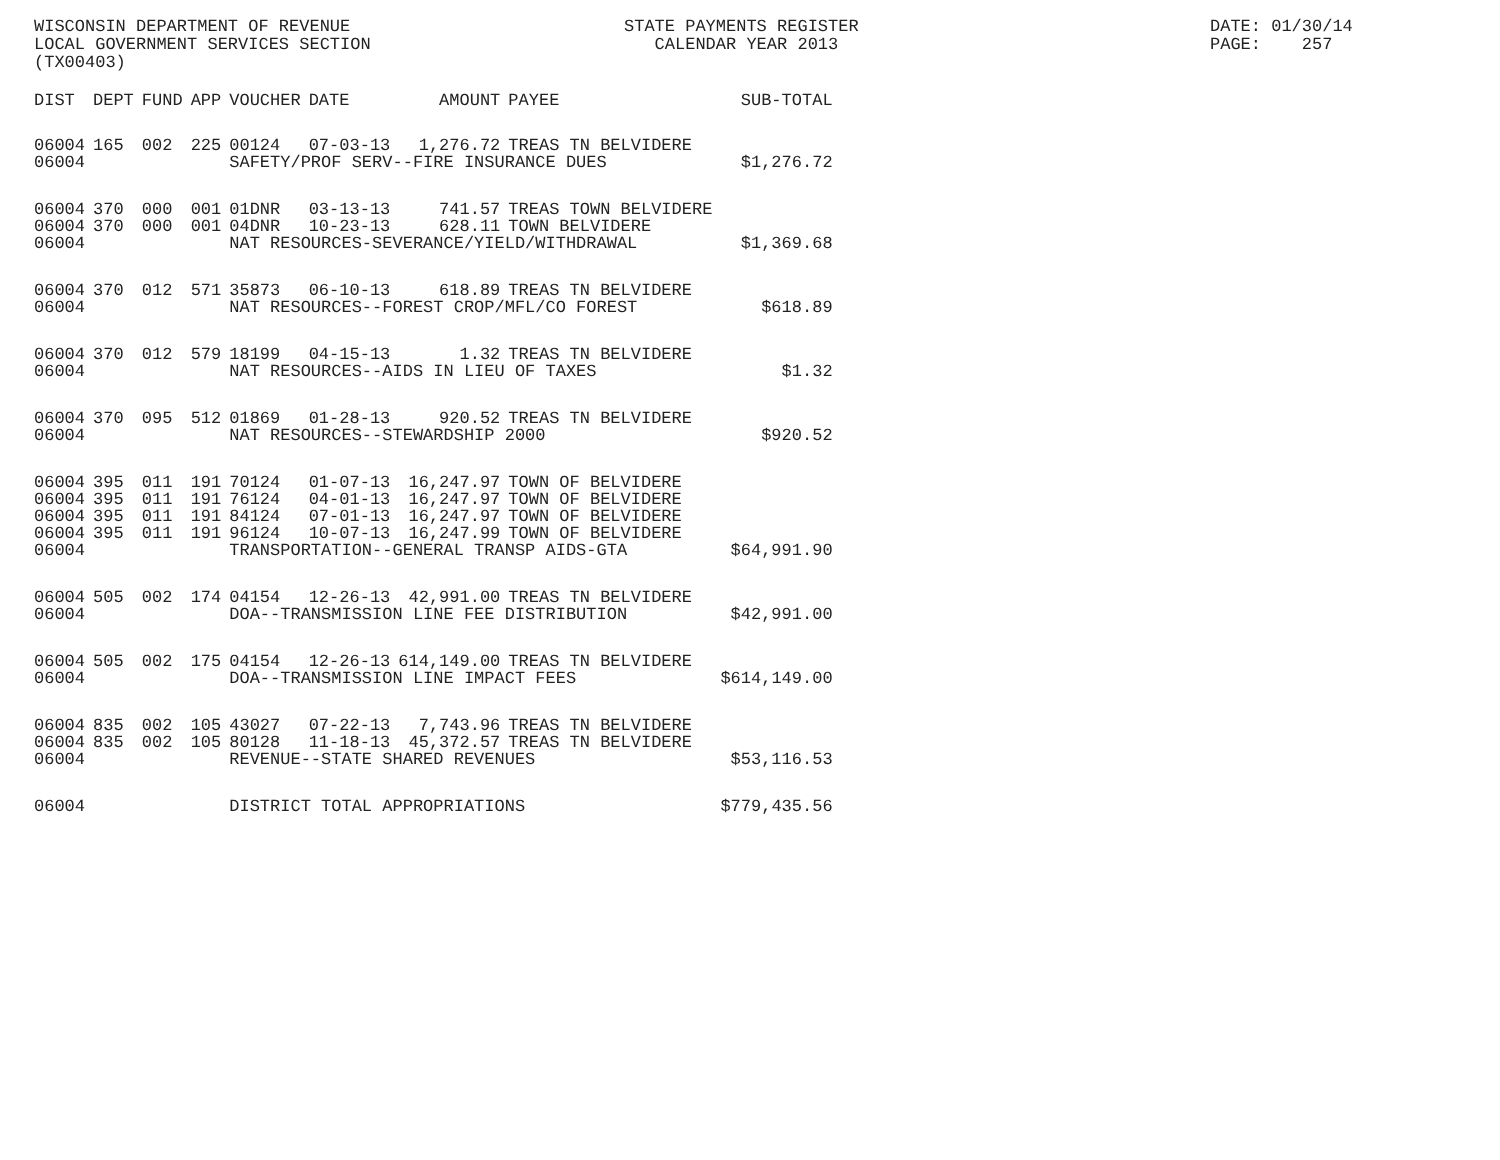WISCONSIN DEPARTMENT OF REVENUE LOCAL GOVERNMENT SERVICES SECTION (TX00403)
STATE PAYMENTS REGISTER CALENDAR YEAR 2013
DATE: 01/30/14 PAGE: 257
| DIST | DEPT | FUND | APP | VOUCHER | DATE | AMOUNT | PAYEE | SUB-TOTAL |
| --- | --- | --- | --- | --- | --- | --- | --- | --- |
| 06004 | 165 | 002 | 225 | 00124 | 07-03-13 | 1,276.72 | TREAS TN BELVIDERE | |
| 06004 | | | | SAFETY/PROF SERV--FIRE INSURANCE DUES | | | | $1,276.72 |
| 06004 | 370 | 000 | 001 | 01DNR | 03-13-13 | 741.57 | TREAS TOWN BELVIDERE | |
| 06004 | 370 | 000 | 001 | 04DNR | 10-23-13 | 628.11 | TOWN BELVIDERE | |
| 06004 | | | | NAT RESOURCES-SEVERANCE/YIELD/WITHDRAWAL | | | | $1,369.68 |
| 06004 | 370 | 012 | 571 | 35873 | 06-10-13 | 618.89 | TREAS TN BELVIDERE | |
| 06004 | | | | NAT RESOURCES--FOREST CROP/MFL/CO FOREST | | | | $618.89 |
| 06004 | 370 | 012 | 579 | 18199 | 04-15-13 | 1.32 | TREAS TN BELVIDERE | |
| 06004 | | | | NAT RESOURCES--AIDS IN LIEU OF TAXES | | | | $1.32 |
| 06004 | 370 | 095 | 512 | 01869 | 01-28-13 | 920.52 | TREAS TN BELVIDERE | |
| 06004 | | | | NAT RESOURCES--STEWARDSHIP 2000 | | | | $920.52 |
| 06004 | 395 | 011 | 191 | 70124 | 01-07-13 | 16,247.97 | TOWN OF BELVIDERE | |
| 06004 | 395 | 011 | 191 | 76124 | 04-01-13 | 16,247.97 | TOWN OF BELVIDERE | |
| 06004 | 395 | 011 | 191 | 84124 | 07-01-13 | 16,247.97 | TOWN OF BELVIDERE | |
| 06004 | 395 | 011 | 191 | 96124 | 10-07-13 | 16,247.99 | TOWN OF BELVIDERE | |
| 06004 | | | | TRANSPORTATION--GENERAL TRANSP AIDS-GTA | | | | $64,991.90 |
| 06004 | 505 | 002 | 174 | 04154 | 12-26-13 | 42,991.00 | TREAS TN BELVIDERE | |
| 06004 | | | | DOA--TRANSMISSION LINE FEE DISTRIBUTION | | | | $42,991.00 |
| 06004 | 505 | 002 | 175 | 04154 | 12-26-13 | 614,149.00 | TREAS TN BELVIDERE | |
| 06004 | | | | DOA--TRANSMISSION LINE IMPACT FEES | | | | $614,149.00 |
| 06004 | 835 | 002 | 105 | 43027 | 07-22-13 | 7,743.96 | TREAS TN BELVIDERE | |
| 06004 | 835 | 002 | 105 | 80128 | 11-18-13 | 45,372.57 | TREAS TN BELVIDERE | |
| 06004 | | | | REVENUE--STATE SHARED REVENUES | | | | $53,116.53 |
| 06004 | | | | DISTRICT TOTAL APPROPRIATIONS | | | | $779,435.56 |